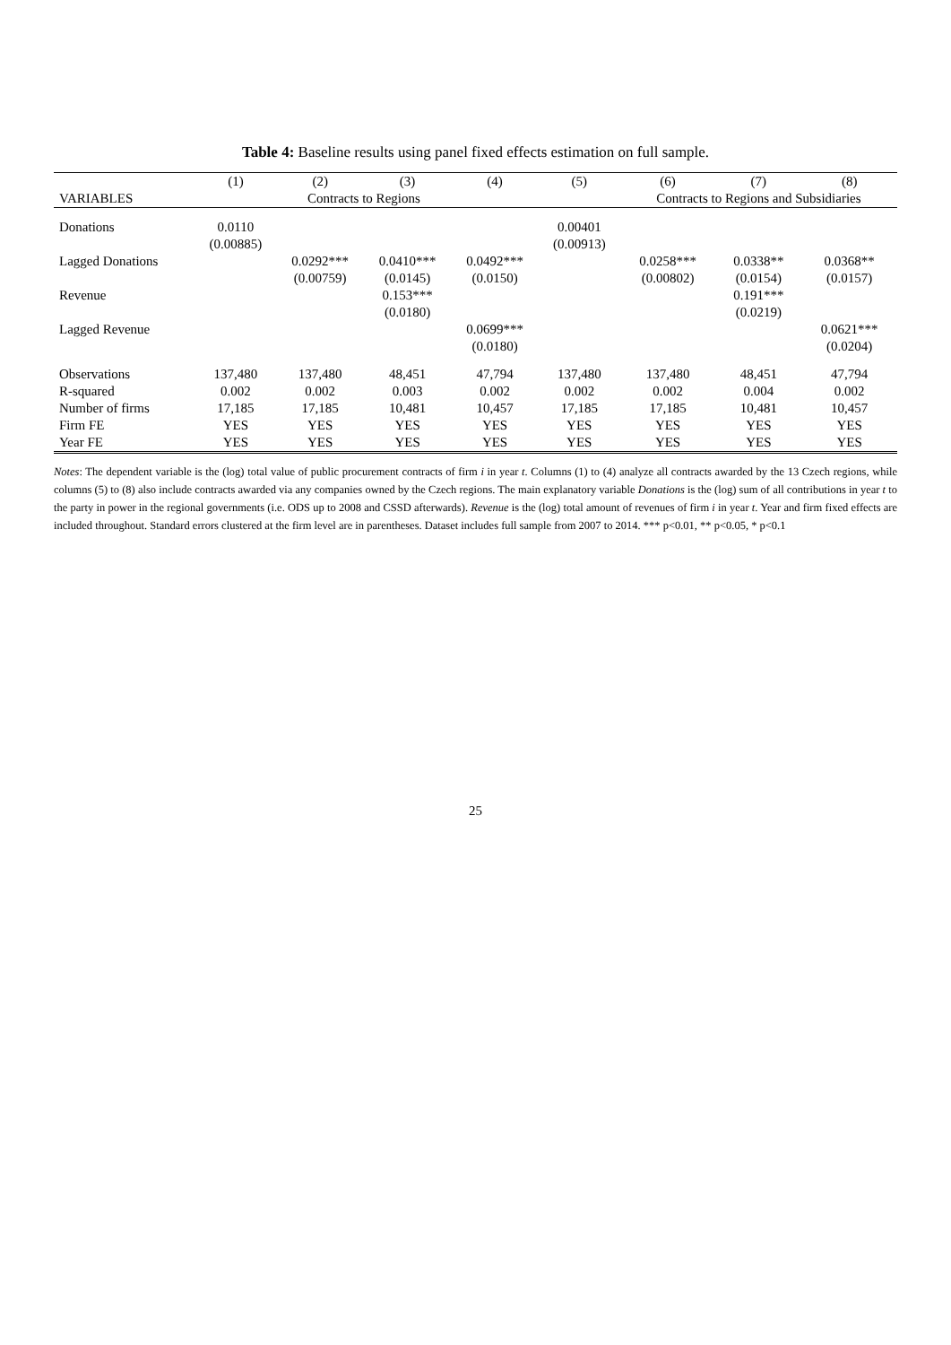Table 4: Baseline results using panel fixed effects estimation on full sample.
| | (1) | (2) | (3) | (4) | (5) | (6) | (7) | (8) |
| --- | --- | --- | --- | --- | --- | --- | --- | --- |
| VARIABLES | | Contracts to Regions | | | | Contracts to Regions and Subsidiaries | | |
| Donations | 0.0110 | | | | 0.00401 | | | |
| | (0.00885) | | | | (0.00913) | | | |
| Lagged Donations | | 0.0292*** | 0.0410*** | 0.0492*** | | 0.0258*** | 0.0338** | 0.0368** |
| | | (0.00759) | (0.0145) | (0.0150) | | (0.00802) | (0.0154) | (0.0157) |
| Revenue | | | 0.153*** | | | | 0.191*** | |
| | | | (0.0180) | | | | (0.0219) | |
| Lagged Revenue | | | | 0.0699*** | | | | 0.0621*** |
| | | | | (0.0180) | | | | (0.0204) |
| Observations | 137,480 | 137,480 | 48,451 | 47,794 | 137,480 | 137,480 | 48,451 | 47,794 |
| R-squared | 0.002 | 0.002 | 0.003 | 0.002 | 0.002 | 0.002 | 0.004 | 0.002 |
| Number of firms | 17,185 | 17,185 | 10,481 | 10,457 | 17,185 | 17,185 | 10,481 | 10,457 |
| Firm FE | YES | YES | YES | YES | YES | YES | YES | YES |
| Year FE | YES | YES | YES | YES | YES | YES | YES | YES |
Notes: The dependent variable is the (log) total value of public procurement contracts of firm i in year t. Columns (1) to (4) analyze all contracts awarded by the 13 Czech regions, while columns (5) to (8) also include contracts awarded via any companies owned by the Czech regions. The main explanatory variable Donations is the (log) sum of all contributions in year t to the party in power in the regional governments (i.e. ODS up to 2008 and CSSD afterwards). Revenue is the (log) total amount of revenues of firm i in year t. Year and firm fixed effects are included throughout. Standard errors clustered at the firm level are in parentheses. Dataset includes full sample from 2007 to 2014. *** p<0.01, ** p<0.05, * p<0.1
25